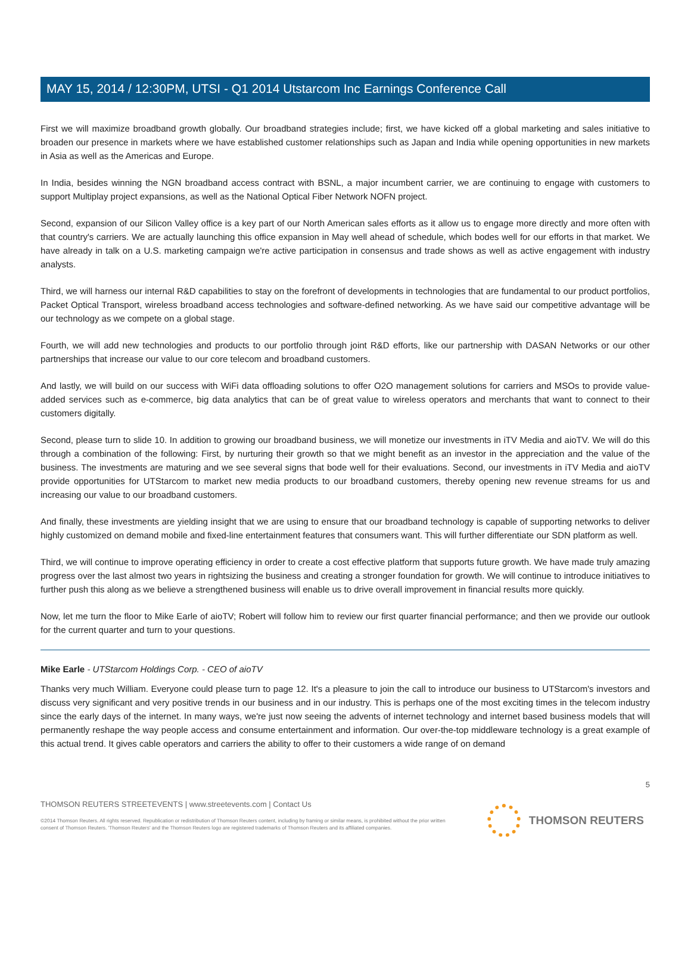MAY 15, 2014 / 12:30PM, UTSI - Q1 2014 Utstarcom Inc Earnings Conference Call
First we will maximize broadband growth globally. Our broadband strategies include; first, we have kicked off a global marketing and sales initiative to broaden our presence in markets where we have established customer relationships such as Japan and India while opening opportunities in new markets in Asia as well as the Americas and Europe.
In India, besides winning the NGN broadband access contract with BSNL, a major incumbent carrier, we are continuing to engage with customers to support Multiplay project expansions, as well as the National Optical Fiber Network NOFN project.
Second, expansion of our Silicon Valley office is a key part of our North American sales efforts as it allow us to engage more directly and more often with that country's carriers. We are actually launching this office expansion in May well ahead of schedule, which bodes well for our efforts in that market. We have already in talk on a U.S. marketing campaign we're active participation in consensus and trade shows as well as active engagement with industry analysts.
Third, we will harness our internal R&D capabilities to stay on the forefront of developments in technologies that are fundamental to our product portfolios, Packet Optical Transport, wireless broadband access technologies and software-defined networking. As we have said our competitive advantage will be our technology as we compete on a global stage.
Fourth, we will add new technologies and products to our portfolio through joint R&D efforts, like our partnership with DASAN Networks or our other partnerships that increase our value to our core telecom and broadband customers.
And lastly, we will build on our success with WiFi data offloading solutions to offer O2O management solutions for carriers and MSOs to provide value-added services such as e-commerce, big data analytics that can be of great value to wireless operators and merchants that want to connect to their customers digitally.
Second, please turn to slide 10. In addition to growing our broadband business, we will monetize our investments in iTV Media and aioTV. We will do this through a combination of the following: First, by nurturing their growth so that we might benefit as an investor in the appreciation and the value of the business. The investments are maturing and we see several signs that bode well for their evaluations. Second, our investments in iTV Media and aioTV provide opportunities for UTStarcom to market new media products to our broadband customers, thereby opening new revenue streams for us and increasing our value to our broadband customers.
And finally, these investments are yielding insight that we are using to ensure that our broadband technology is capable of supporting networks to deliver highly customized on demand mobile and fixed-line entertainment features that consumers want. This will further differentiate our SDN platform as well.
Third, we will continue to improve operating efficiency in order to create a cost effective platform that supports future growth. We have made truly amazing progress over the last almost two years in rightsizing the business and creating a stronger foundation for growth. We will continue to introduce initiatives to further push this along as we believe a strengthened business will enable us to drive overall improvement in financial results more quickly.
Now, let me turn the floor to Mike Earle of aioTV; Robert will follow him to review our first quarter financial performance; and then we provide our outlook for the current quarter and turn to your questions.
Mike Earle - UTStarcom Holdings Corp. - CEO of aioTV
Thanks very much William. Everyone could please turn to page 12. It's a pleasure to join the call to introduce our business to UTStarcom's investors and discuss very significant and very positive trends in our business and in our industry. This is perhaps one of the most exciting times in the telecom industry since the early days of the internet. In many ways, we're just now seeing the advents of internet technology and internet based business models that will permanently reshape the way people access and consume entertainment and information. Our over-the-top middleware technology is a great example of this actual trend. It gives cable operators and carriers the ability to offer to their customers a wide range of on demand
5
THOMSON REUTERS STREETEVENTS | www.streetevents.com | Contact Us
©2014 Thomson Reuters. All rights reserved. Republication or redistribution of Thomson Reuters content, including by framing or similar means, is prohibited without the prior written consent of Thomson Reuters. 'Thomson Reuters' and the Thomson Reuters logo are registered trademarks of Thomson Reuters and its affiliated companies.
THOMSON REUTERS